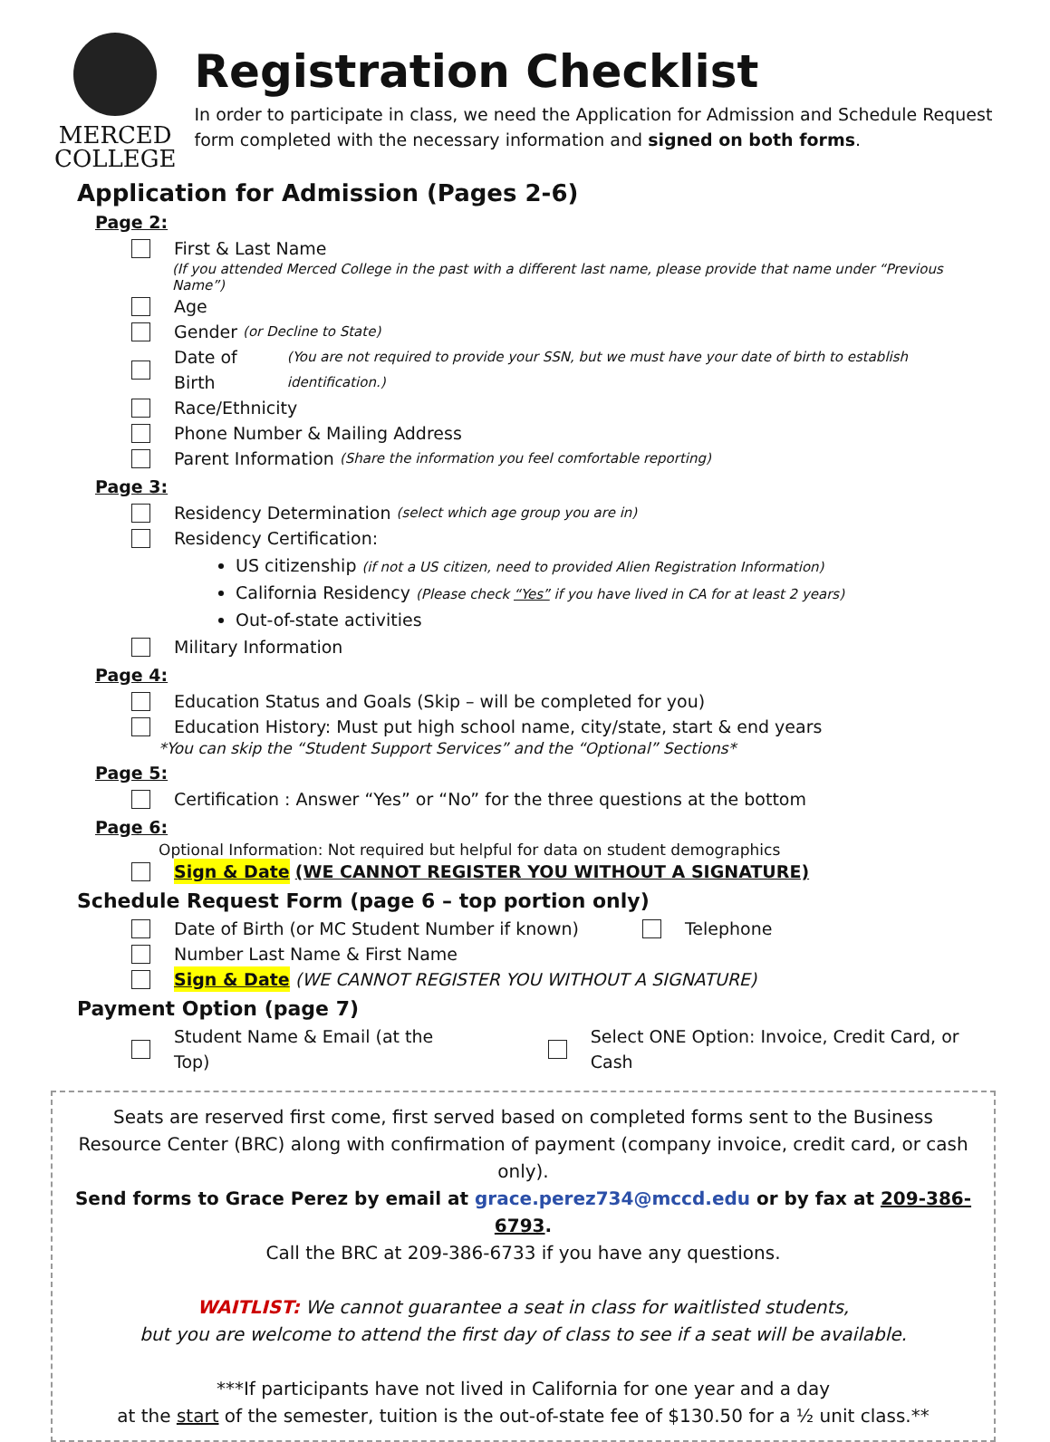MERCED
COLLEGE
Registration Checklist
In order to participate in class, we need the Application for Admission and Schedule Request form completed with the necessary information and signed on both forms.
Application for Admission (Pages 2-6)
Page 2:
First & Last Name
(If you attended Merced College in the past with a different last name, please provide that name under “Previous Name”)
Age
Gender (or Decline to State)
Date of Birth (You are not required to provide your SSN, but we must have your date of birth to establish identification.)
Race/Ethnicity
Phone Number & Mailing Address
Parent Information (Share the information you feel comfortable reporting)
Page 3:
Residency Determination (select which age group you are in)
Residency Certification:
US citizenship (if not a US citizen, need to provided Alien Registration Information)
California Residency (Please check “Yes” if you have lived in CA for at least 2 years)
Out-of-state activities
Military Information
Page 4:
Education Status and Goals (Skip – will be completed for you)
Education History: Must put high school name, city/state, start & end years
*You can skip the “Student Support Services” and the “Optional” Sections*
Page 5:
Certification : Answer “Yes” or “No” for the three questions at the bottom
Page 6:
Optional Information: Not required but helpful for data on student demographics
Sign & Date (WE CANNOT REGISTER YOU WITHOUT A SIGNATURE)
Schedule Request Form (page 6 – top portion only)
Date of Birth (or MC Student Number if known) Telephone
Number Last Name & First Name
Sign & Date (WE CANNOT REGISTER YOU WITHOUT A SIGNATURE)
Payment Option (page 7)
Student Name & Email (at the Top) Select ONE Option: Invoice, Credit Card, or Cash
Seats are reserved first come, first served based on completed forms sent to the Business Resource Center (BRC) along with confirmation of payment (company invoice, credit card, or cash only).
Send forms to Grace Perez by email at grace.perez734@mccd.edu or by fax at 209-386-6793.
Call the BRC at 209-386-6733 if you have any questions.
WAITLIST: We cannot guarantee a seat in class for waitlisted students,
but you are welcome to attend the first day of class to see if a seat will be available.
***If participants have not lived in California for one year and a day
at the start of the semester, tuition is the out-of-state fee of $130.50 for a ½ unit class.**